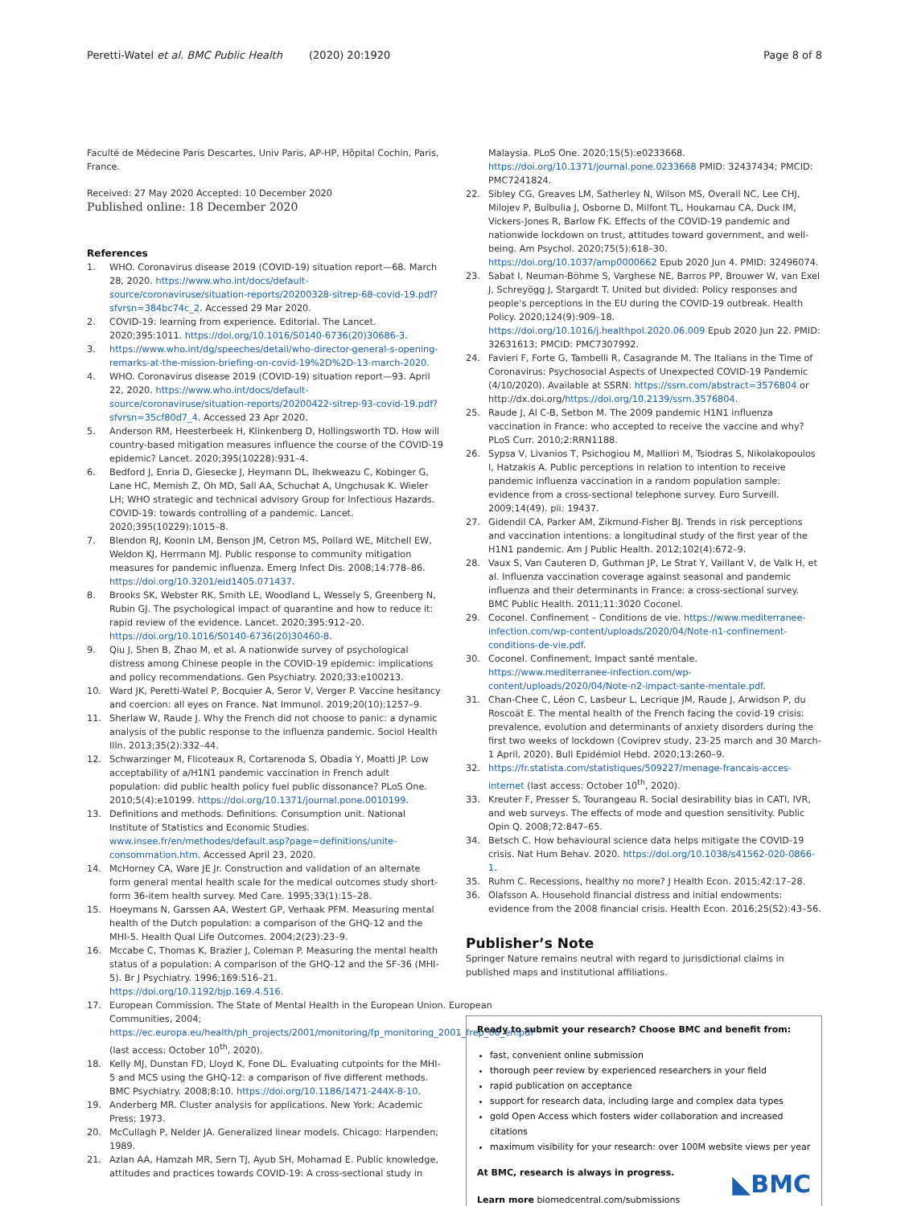Peretti-Watel et al. BMC Public Health (2020) 20:1920 Page 8 of 8
Faculté de Médecine Paris Descartes, Univ Paris, AP-HP, Hôpital Cochin, Paris, France.
Received: 27 May 2020 Accepted: 10 December 2020
Published online: 18 December 2020
References
1. WHO. Coronavirus disease 2019 (COVID-19) situation report—68. March 28, 2020. https://www.who.int/docs/default-source/coronaviruse/situation-reports/20200328-sitrep-68-covid-19.pdf?sfvrsn=384bc74c_2. Accessed 29 Mar 2020.
2. COVID-19: learning from experience. Editorial. The Lancet. 2020;395:1011. https://doi.org/10.1016/S0140-6736(20)30686-3.
3. https://www.who.int/dg/speeches/detail/who-director-general-s-opening-remarks-at-the-mission-briefing-on-covid-19%2D%2D-13-march-2020.
4. WHO. Coronavirus disease 2019 (COVID-19) situation report—93. April 22, 2020. https://www.who.int/docs/default-source/coronaviruse/situation-reports/20200422-sitrep-93-covid-19.pdf?sfvrsn=35cf80d7_4. Accessed 23 Apr 2020.
5. Anderson RM, Heesterbeek H, Klinkenberg D, Hollingsworth TD. How will country-based mitigation measures influence the course of the COVID-19 epidemic? Lancet. 2020;395(10228):931–4.
6. Bedford J, Enria D, Giesecke J, Heymann DL, Ihekweazu C, Kobinger G, Lane HC, Memish Z, Oh MD, Sall AA, Schuchat A, Ungchusak K. Wieler LH; WHO strategic and technical advisory Group for Infectious Hazards. COVID-19: towards controlling of a pandemic. Lancet. 2020;395(10229):1015–8.
7. Blendon RJ, Koonin LM, Benson JM, Cetron MS, Pollard WE, Mitchell EW, Weldon KJ, Herrmann MJ. Public response to community mitigation measures for pandemic influenza. Emerg Infect Dis. 2008;14:778–86. https://doi.org/10.3201/eid1405.071437.
8. Brooks SK, Webster RK, Smith LE, Woodland L, Wessely S, Greenberg N, Rubin GJ. The psychological impact of quarantine and how to reduce it: rapid review of the evidence. Lancet. 2020;395:912–20. https://doi.org/10.1016/S0140-6736(20)30460-8.
9. Qiu J, Shen B, Zhao M, et al. A nationwide survey of psychological distress among Chinese people in the COVID-19 epidemic: implications and policy recommendations. Gen Psychiatry. 2020;33:e100213.
10. Ward JK, Peretti-Watel P, Bocquier A, Seror V, Verger P. Vaccine hesitancy and coercion: all eyes on France. Nat Immunol. 2019;20(10):1257–9.
11. Sherlaw W, Raude J. Why the French did not choose to panic: a dynamic analysis of the public response to the influenza pandemic. Sociol Health Illn. 2013;35(2):332–44.
12. Schwarzinger M, Flicoteaux R, Cortarenoda S, Obadia Y, Moatti JP. Low acceptability of a/H1N1 pandemic vaccination in French adult population: did public health policy fuel public dissonance? PLoS One. 2010;5(4):e10199. https://doi.org/10.1371/journal.pone.0010199.
13. Definitions and methods. Definitions. Consumption unit. National Institute of Statistics and Economic Studies. www.insee.fr/en/methodes/default.asp?page=definitions/unite-consommation.htm. Accessed April 23, 2020.
14. McHorney CA, Ware JE Jr. Construction and validation of an alternate form general mental health scale for the medical outcomes study short-form 36-item health survey. Med Care. 1995;33(1):15–28.
15. Hoeymans N, Garssen AA, Westert GP, Verhaak PFM. Measuring mental health of the Dutch population: a comparison of the GHQ-12 and the MHI-5. Health Qual Life Outcomes. 2004;2(23):23–9.
16. Mccabe C, Thomas K, Brazier J, Coleman P. Measuring the mental health status of a population: A comparison of the GHQ-12 and the SF-36 (MHI-5). Br J Psychiatry. 1996;169:516–21. https://doi.org/10.1192/bjp.169.4.516.
17. European Commission. The State of Mental Health in the European Union. European Communities, 2004; https://ec.europa.eu/health/ph_projects/2001/monitoring/fp_monitoring_2001_frep_06_en.pdf (last access: October 10<sup>th</sup>, 2020).
18. Kelly MJ, Dunstan FD, Lloyd K, Fone DL. Evaluating cutpoints for the MHI-5 and MCS using the GHQ-12: a comparison of five different methods. BMC Psychiatry. 2008;8:10. https://doi.org/10.1186/1471-244X-8-10.
19. Anderberg MR. Cluster analysis for applications. New York: Academic Press; 1973.
20. McCullagh P, Nelder JA. Generalized linear models. Chicago: Harpenden; 1989.
21. Azlan AA, Hamzah MR, Sern TJ, Ayub SH, Mohamad E. Public knowledge, attitudes and practices towards COVID-19: A cross-sectional study in
Malaysia. PLoS One. 2020;15(5):e0233668. https://doi.org/10.1371/journal.pone.0233668 PMID: 32437434; PMCID: PMC7241824.
22. Sibley CG, Greaves LM, Satherley N, Wilson MS, Overall NC, Lee CHJ, Milojev P, Bulbulia J, Osborne D, Milfont TL, Houkamau CA, Duck IM, Vickers-Jones R, Barlow FK. Effects of the COVID-19 pandemic and nationwide lockdown on trust, attitudes toward government, and well-being. Am Psychol. 2020;75(5):618–30. https://doi.org/10.1037/amp0000662 Epub 2020 Jun 4. PMID: 32496074.
23. Sabat I, Neuman-Böhme S, Varghese NE, Barros PP, Brouwer W, van Exel J, Schreyögg J, Stargardt T. United but divided: Policy responses and people's perceptions in the EU during the COVID-19 outbreak. Health Policy. 2020;124(9):909–18. https://doi.org/10.1016/j.healthpol.2020.06.009 Epub 2020 Jun 22. PMID: 32631613; PMCID: PMC7307992.
24. Favieri F, Forte G, Tambelli R, Casagrande M. The Italians in the Time of Coronavirus: Psychosocial Aspects of Unexpected COVID-19 Pandemic (4/10/2020). Available at SSRN: https://ssrn.com/abstract=3576804 or http://dx.doi.org/https://doi.org/10.2139/ssrn.3576804.
25. Raude J, Al C-B, Setbon M. The 2009 pandemic H1N1 influenza vaccination in France: who accepted to receive the vaccine and why? PLoS Curr. 2010;2:RRN1188.
26. Sypsa V, Livanios T, Psichogiou M, Malliori M, Tsiodras S, Nikolakopoulos I, Hatzakis A. Public perceptions in relation to intention to receive pandemic influenza vaccination in a random population sample: evidence from a cross-sectional telephone survey. Euro Surveill. 2009;14(49). pii: 19437.
27. Gidendil CA, Parker AM, Zikmund-Fisher BJ. Trends in risk perceptions and vaccination intentions: a longitudinal study of the first year of the H1N1 pandemic. Am J Public Health. 2012;102(4):672–9.
28. Vaux S, Van Cauteren D, Guthman JP, Le Strat Y, Vaillant V, de Valk H, et al. Influenza vaccination coverage against seasonal and pandemic influenza and their determinants in France: a cross-sectional survey. BMC Public Health. 2011;11:3020 Coconel.
29. Coconel. Confinement – Conditions de vie. https://www.mediterranee-infection.com/wp-content/uploads/2020/04/Note-n1-confinement-conditions-de-vie.pdf.
30. Coconel. Confinement, Impact santé mentale. https://www.mediterranee-infection.com/wp-content/uploads/2020/04/Note-n2-impact-sante-mentale.pdf.
31. Chan-Chee C, Léon C, Lasbeur L, Lecrique JM, Raude J, Arwidson P, du Roscoät E. The mental health of the French facing the covid-19 crisis: prevalence, evolution and determinants of anxiety disorders during the first two weeks of lockdown (Coviprev study, 23-25 march and 30 March-1 April, 2020). Bull Epidémiol Hebd. 2020;13:260–9.
32. https://fr.statista.com/statistiques/509227/menage-francais-acces-internet (last access: October 10<sup>th</sup>, 2020).
33. Kreuter F, Presser S, Tourangeau R. Social desirability bias in CATI, IVR, and web surveys. The effects of mode and question sensitivity. Public Opin Q. 2008;72:847–65.
34. Betsch C. How behavioural science data helps mitigate the COVID-19 crisis. Nat Hum Behav. 2020. https://doi.org/10.1038/s41562-020-0866-1.
35. Ruhm C. Recessions, healthy no more? J Health Econ. 2015;42:17–28.
36. Olafsson A. Household financial distress and initial endowments: evidence from the 2008 financial crisis. Health Econ. 2016;25(S2):43–56.
Publisher’s Note
Springer Nature remains neutral with regard to jurisdictional claims in published maps and institutional affiliations.
Ready to submit your research? Choose BMC and benefit from:
fast, convenient online submission
thorough peer review by experienced researchers in your field
rapid publication on acceptance
support for research data, including large and complex data types
gold Open Access which fosters wider collaboration and increased citations
maximum visibility for your research: over 100M website views per year
At BMC, research is always in progress.
Learn more biomedcentral.com/submissions ◣BMC